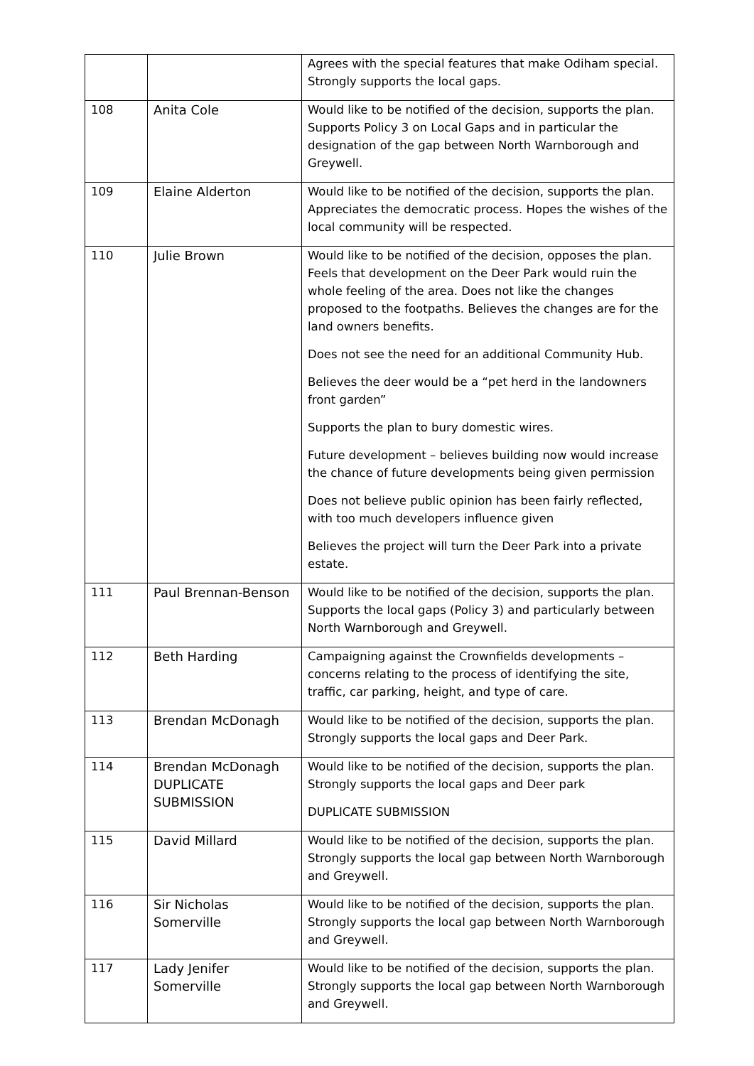| | | Agrees with the special features that make Odiham special. Strongly supports the local gaps. |
| 108 | Anita Cole | Would like to be notified of the decision, supports the plan. Supports Policy 3 on Local Gaps and in particular the designation of the gap between North Warnborough and Greywell. |
| 109 | Elaine Alderton | Would like to be notified of the decision, supports the plan. Appreciates the democratic process. Hopes the wishes of the local community will be respected. |
| 110 | Julie Brown | Would like to be notified of the decision, opposes the plan. Feels that development on the Deer Park would ruin the whole feeling of the area. Does not like the changes proposed to the footpaths. Believes the changes are for the land owners benefits. Does not see the need for an additional Community Hub. Believes the deer would be a “pet herd in the landowners front garden” Supports the plan to bury domestic wires. Future development – believes building now would increase the chance of future developments being given permission Does not believe public opinion has been fairly reflected, with too much developers influence given Believes the project will turn the Deer Park into a private estate. |
| 111 | Paul Brennan-Benson | Would like to be notified of the decision, supports the plan. Supports the local gaps (Policy 3) and particularly between North Warnborough and Greywell. |
| 112 | Beth Harding | Campaigning against the Crownfields developments –concerns relating to the process of identifying the site, traffic, car parking, height, and type of care. |
| 113 | Brendan McDonagh | Would like to be notified of the decision, supports the plan. Strongly supports the local gaps and Deer Park. |
| 114 | Brendan McDonagh DUPLICATE SUBMISSION | Would like to be notified of the decision, supports the plan. Strongly supports the local gaps and Deer park DUPLICATE SUBMISSION |
| 115 | David Millard | Would like to be notified of the decision, supports the plan. Strongly supports the local gap between North Warnborough and Greywell. |
| 116 | Sir Nicholas Somerville | Would like to be notified of the decision, supports the plan. Strongly supports the local gap between North Warnborough and Greywell. |
| 117 | Lady Jenifer Somerville | Would like to be notified of the decision, supports the plan. Strongly supports the local gap between North Warnborough and Greywell. |